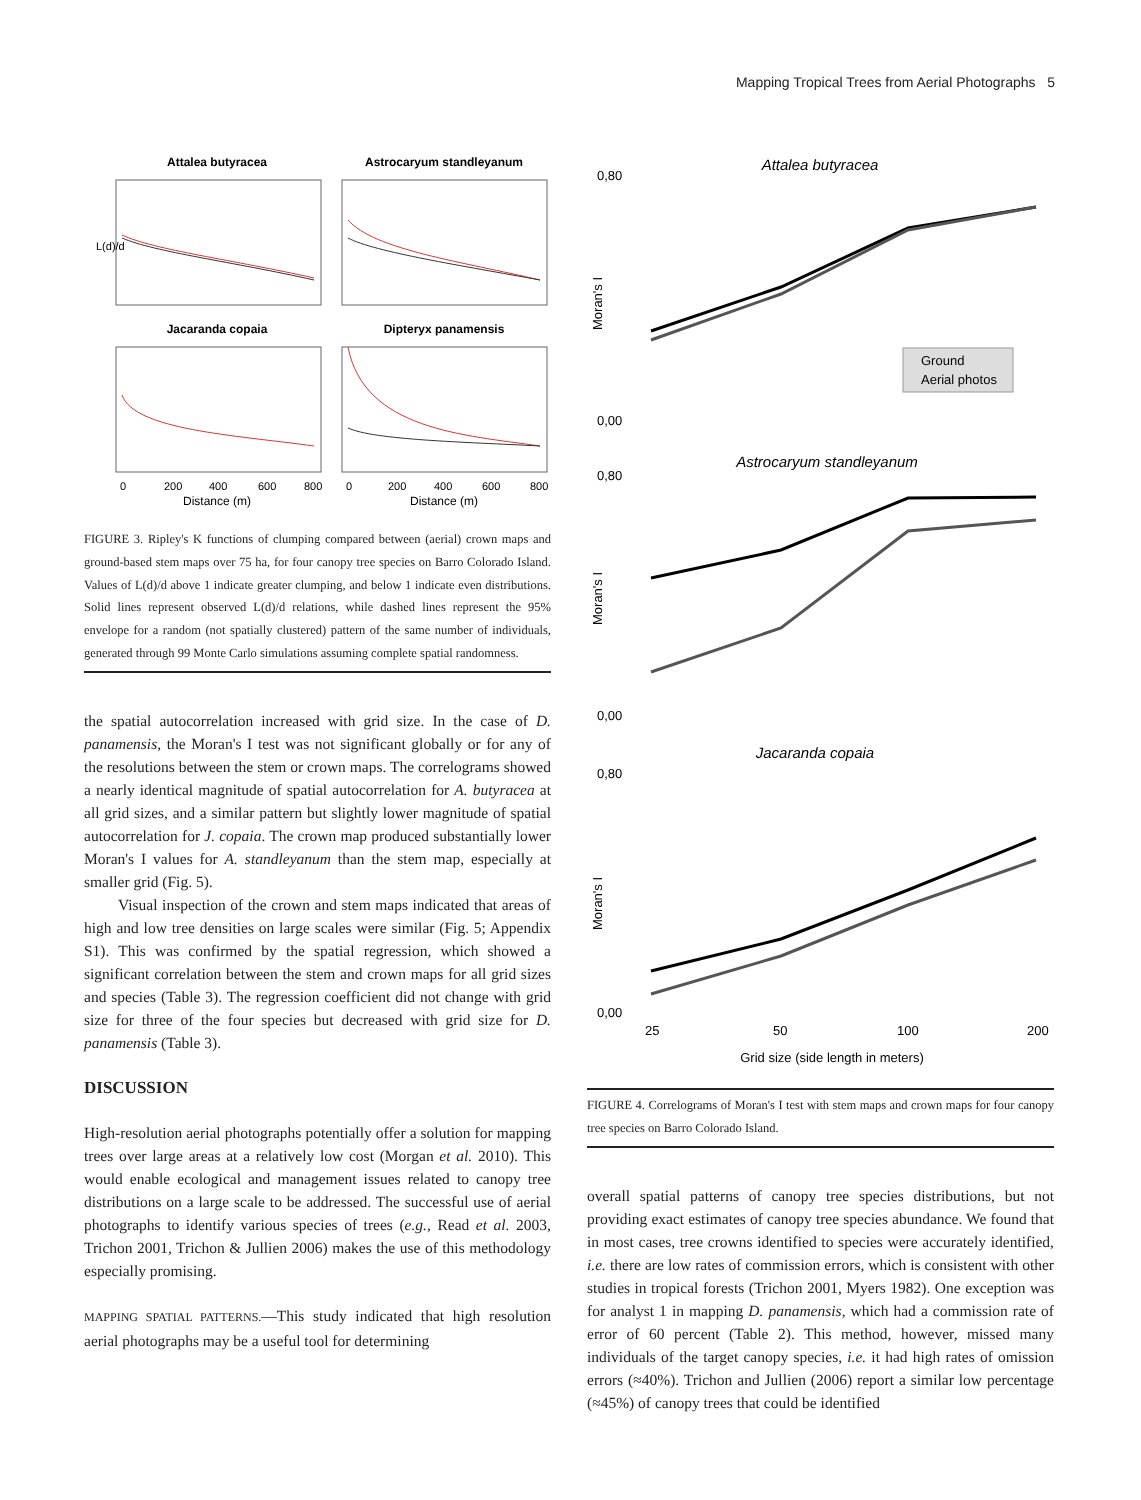Mapping Tropical Trees from Aerial Photographs 5
Attalea butyracea
Astrocaryum standleyanum
Jacaranda copaia
Dipteryx panamensis
0
200
400
600
800
0
200
400
600
800
Distance (m)
Distance (m)
L(d)/d
FIGURE 3. Ripley's K functions of clumping compared between (aerial) crown maps and ground-based stem maps over 75 ha, for four canopy tree species on Barro Colorado Island. Values of L(d)/d above 1 indicate greater clumping, and below 1 indicate even distributions. Solid lines represent observed L(d)/d relations, while dashed lines represent the 95% envelope for a random (not spatially clustered) pattern of the same number of individuals, generated through 99 Monte Carlo simulations assuming complete spatial randomness.
the spatial autocorrelation increased with grid size. In the case of D. panamensis, the Moran's I test was not significant globally or for any of the resolutions between the stem or crown maps. The correlograms showed a nearly identical magnitude of spatial autocorrelation for A. butyracea at all grid sizes, and a similar pattern but slightly lower magnitude of spatial autocorrelation for J. copaia. The crown map produced substantially lower Moran's I values for A. standleyanum than the stem map, especially at smaller grid (Fig. 5).
Visual inspection of the crown and stem maps indicated that areas of high and low tree densities on large scales were similar (Fig. 5; Appendix S1). This was confirmed by the spatial regression, which showed a significant correlation between the stem and crown maps for all grid sizes and species (Table 3). The regression coefficient did not change with grid size for three of the four species but decreased with grid size for D. panamensis (Table 3).
DISCUSSION
High-resolution aerial photographs potentially offer a solution for mapping trees over large areas at a relatively low cost (Morgan et al. 2010). This would enable ecological and management issues related to canopy tree distributions on a large scale to be addressed. The successful use of aerial photographs to identify various species of trees (e.g., Read et al. 2003, Trichon 2001, Trichon & Jullien 2006) makes the use of this methodology especially promising.
MAPPING SPATIAL PATTERNS.—This study indicated that high resolution aerial photographs may be a useful tool for determining
Attalea butyracea
0,80
0,00
Ground
Aerial photos
Moran's I
Astrocaryum standleyanum
0,80
0,00
Moran's I
Jacaranda copaia
0,80
0,00
Moran's I
25
50
100
200
Grid size (side length in meters)
FIGURE 4. Correlograms of Moran's I test with stem maps and crown maps for four canopy tree species on Barro Colorado Island.
overall spatial patterns of canopy tree species distributions, but not providing exact estimates of canopy tree species abundance. We found that in most cases, tree crowns identified to species were accurately identified, i.e. there are low rates of commission errors, which is consistent with other studies in tropical forests (Trichon 2001, Myers 1982). One exception was for analyst 1 in mapping D. panamensis, which had a commission rate of error of 60 percent (Table 2). This method, however, missed many individuals of the target canopy species, i.e. it had high rates of omission errors (≈40%). Trichon and Jullien (2006) report a similar low percentage (≈45%) of canopy trees that could be identified